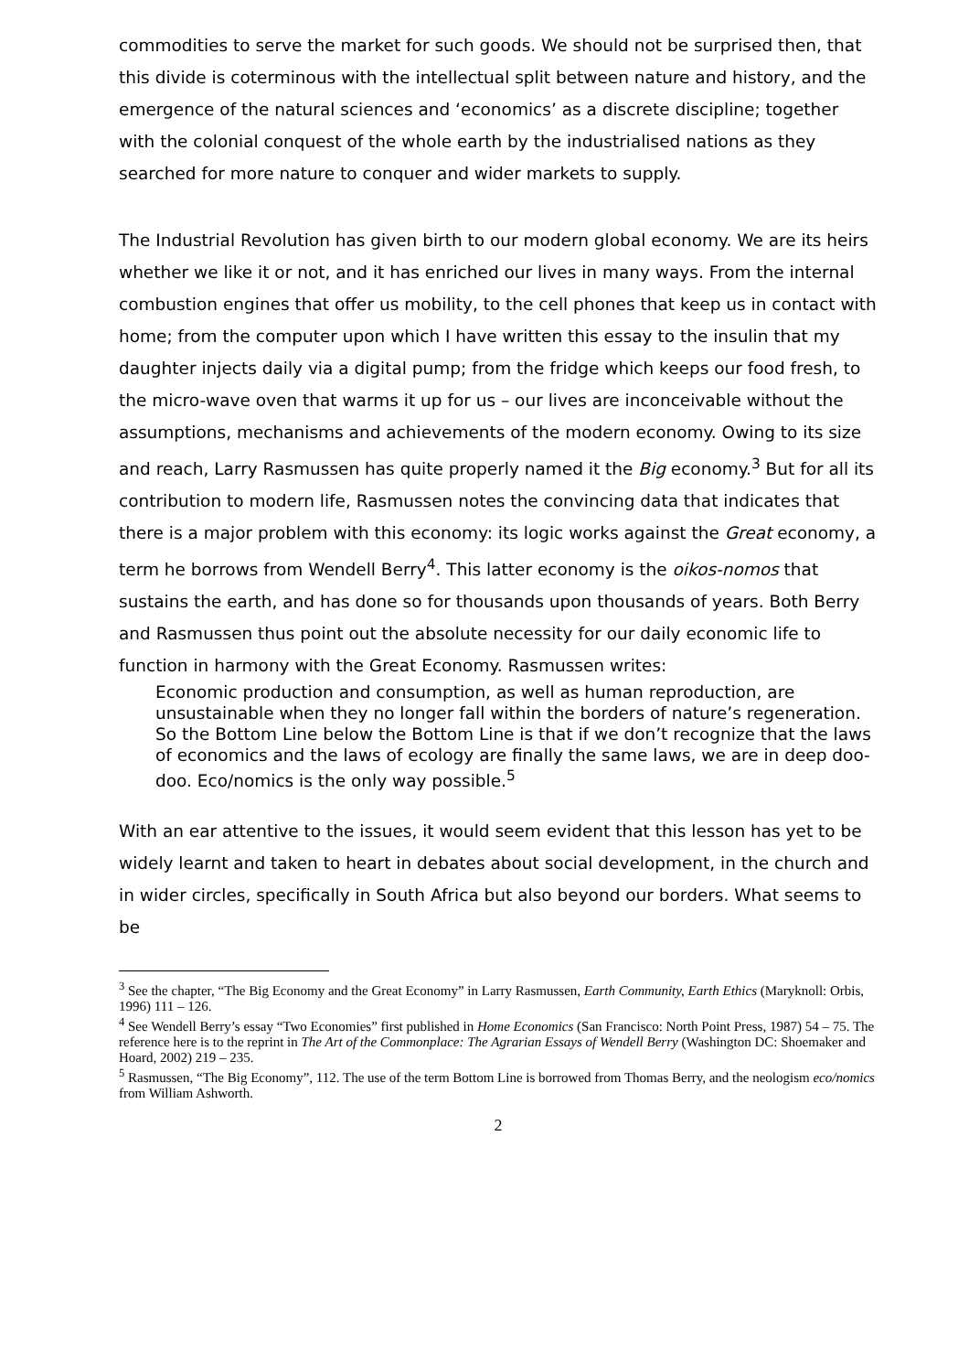commodities to serve the market for such goods. We should not be surprised then, that this divide is coterminous with the intellectual split between nature and history, and the emergence of the natural sciences and ‘economics’ as a discrete discipline; together with the colonial conquest of the whole earth by the industrialised nations as they searched for more nature to conquer and wider markets to supply.
The Industrial Revolution has given birth to our modern global economy. We are its heirs whether we like it or not, and it has enriched our lives in many ways. From the internal combustion engines that offer us mobility, to the cell phones that keep us in contact with home; from the computer upon which I have written this essay to the insulin that my daughter injects daily via a digital pump; from the fridge which keeps our food fresh, to the micro-wave oven that warms it up for us – our lives are inconceivable without the assumptions, mechanisms and achievements of the modern economy. Owing to its size and reach, Larry Rasmussen has quite properly named it the Big economy.<sup>3</sup> But for all its contribution to modern life, Rasmussen notes the convincing data that indicates that there is a major problem with this economy: its logic works against the Great economy, a term he borrows from Wendell Berry<sup>4</sup>. This latter economy is the oikos-nomos that sustains the earth, and has done so for thousands upon thousands of years. Both Berry and Rasmussen thus point out the absolute necessity for our daily economic life to function in harmony with the Great Economy. Rasmussen writes:
Economic production and consumption, as well as human reproduction, are unsustainable when they no longer fall within the borders of nature’s regeneration. So the Bottom Line below the Bottom Line is that if we don’t recognize that the laws of economics and the laws of ecology are finally the same laws, we are in deep doo-doo. Eco/nomics is the only way possible.<sup>5</sup>
With an ear attentive to the issues, it would seem evident that this lesson has yet to be widely learnt and taken to heart in debates about social development, in the church and in wider circles, specifically in South Africa but also beyond our borders. What seems to be
<sup>3</sup> See the chapter, “The Big Economy and the Great Economy” in Larry Rasmussen, Earth Community, Earth Ethics (Maryknoll: Orbis, 1996) 111 – 126.
<sup>4</sup> See Wendell Berry’s essay “Two Economies” first published in Home Economics (San Francisco: North Point Press, 1987) 54 – 75. The reference here is to the reprint in The Art of the Commonplace: The Agrarian Essays of Wendell Berry (Washington DC: Shoemaker and Hoard, 2002) 219 – 235.
<sup>5</sup> Rasmussen, “The Big Economy”, 112. The use of the term Bottom Line is borrowed from Thomas Berry, and the neologism eco/nomics from William Ashworth.
2